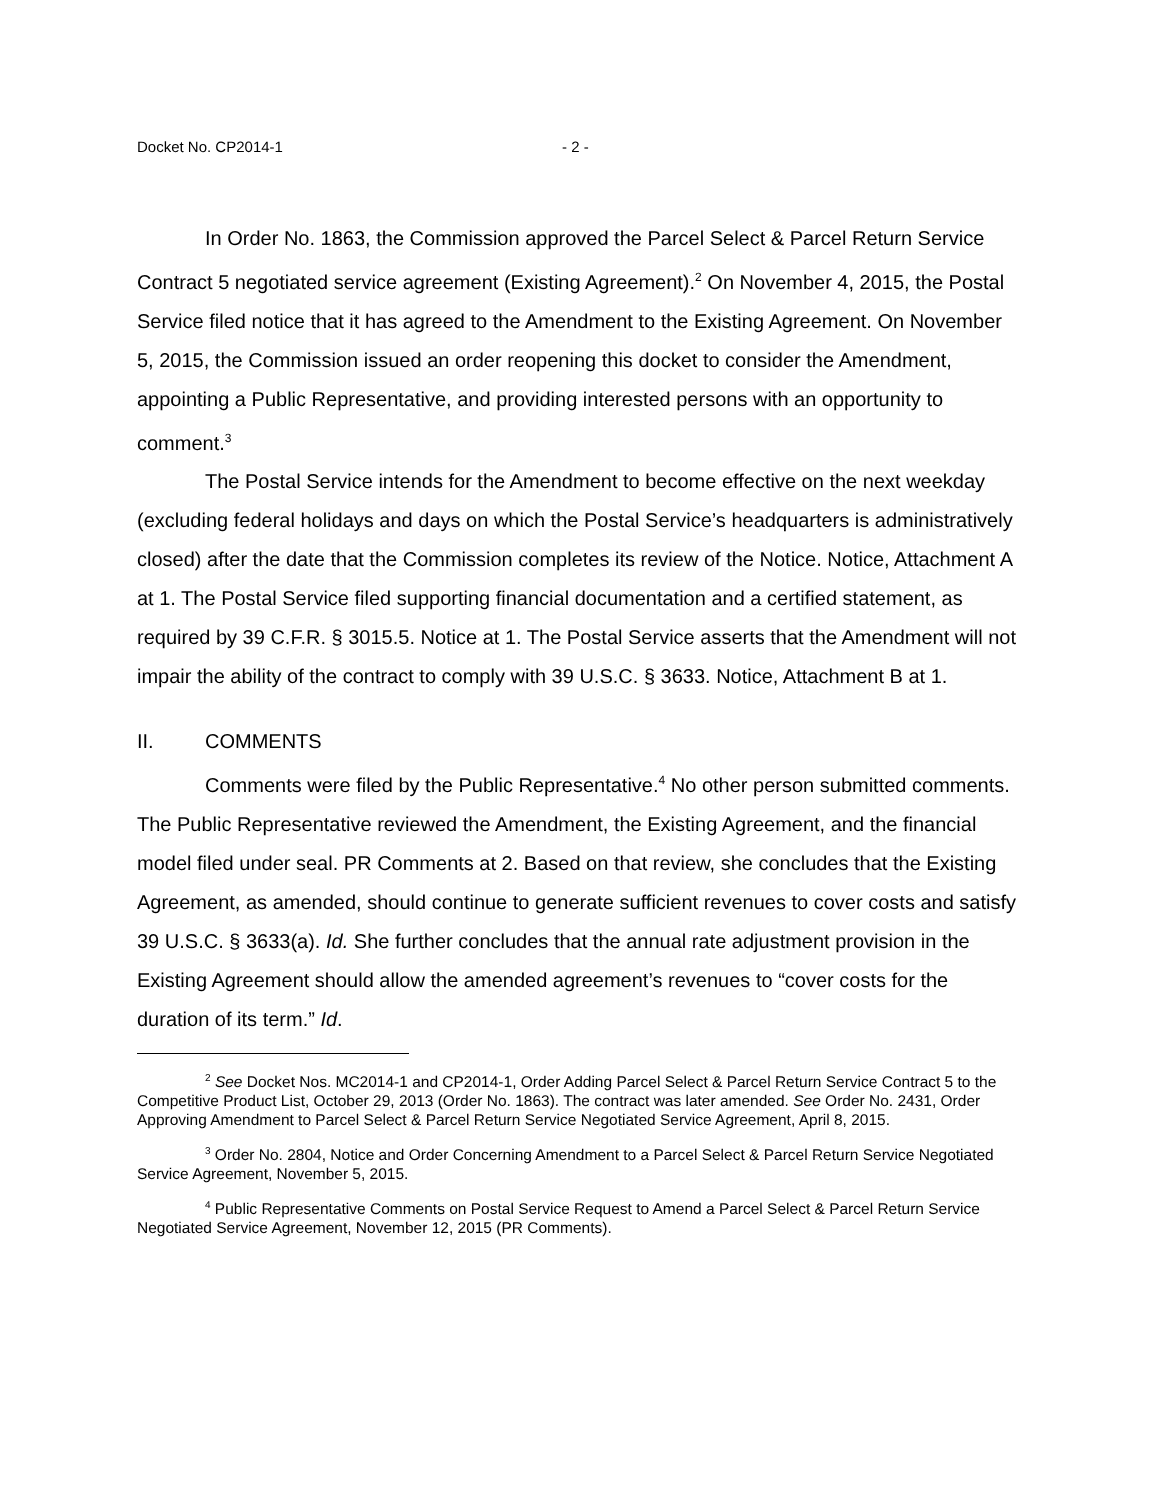Docket No. CP2014-1 - 2 -
In Order No. 1863, the Commission approved the Parcel Select & Parcel Return Service Contract 5 negotiated service agreement (Existing Agreement).<sup>2</sup> On November 4, 2015, the Postal Service filed notice that it has agreed to the Amendment to the Existing Agreement. On November 5, 2015, the Commission issued an order reopening this docket to consider the Amendment, appointing a Public Representative, and providing interested persons with an opportunity to comment.<sup>3</sup>
The Postal Service intends for the Amendment to become effective on the next weekday (excluding federal holidays and days on which the Postal Service’s headquarters is administratively closed) after the date that the Commission completes its review of the Notice. Notice, Attachment A at 1. The Postal Service filed supporting financial documentation and a certified statement, as required by 39 C.F.R. § 3015.5. Notice at 1. The Postal Service asserts that the Amendment will not impair the ability of the contract to comply with 39 U.S.C. § 3633. Notice, Attachment B at 1.
II. COMMENTS
Comments were filed by the Public Representative.<sup>4</sup> No other person submitted comments. The Public Representative reviewed the Amendment, the Existing Agreement, and the financial model filed under seal. PR Comments at 2. Based on that review, she concludes that the Existing Agreement, as amended, should continue to generate sufficient revenues to cover costs and satisfy 39 U.S.C. § 3633(a). Id. She further concludes that the annual rate adjustment provision in the Existing Agreement should allow the amended agreement’s revenues to “cover costs for the duration of its term.” Id.
<sup>2</sup> See Docket Nos. MC2014-1 and CP2014-1, Order Adding Parcel Select & Parcel Return Service Contract 5 to the Competitive Product List, October 29, 2013 (Order No. 1863). The contract was later amended. See Order No. 2431, Order Approving Amendment to Parcel Select & Parcel Return Service Negotiated Service Agreement, April 8, 2015.
<sup>3</sup> Order No. 2804, Notice and Order Concerning Amendment to a Parcel Select & Parcel Return Service Negotiated Service Agreement, November 5, 2015.
<sup>4</sup> Public Representative Comments on Postal Service Request to Amend a Parcel Select & Parcel Return Service Negotiated Service Agreement, November 12, 2015 (PR Comments).